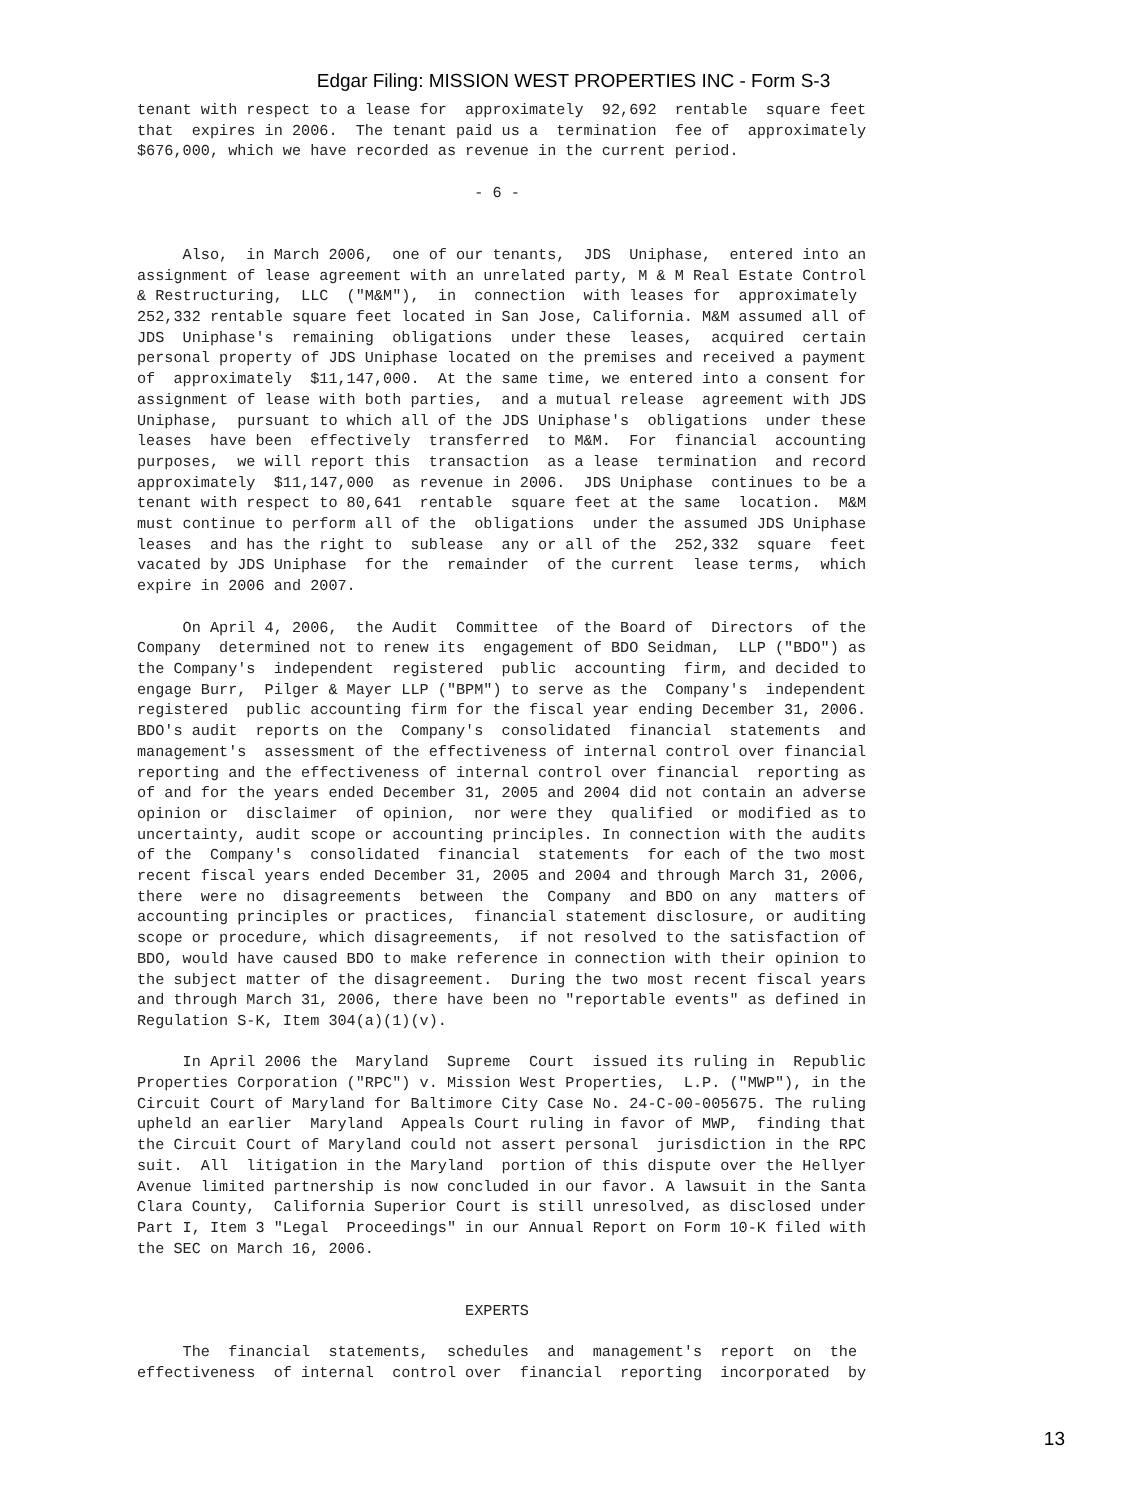Edgar Filing: MISSION WEST PROPERTIES INC - Form S-3
tenant with respect to a lease for  approximately  92,692  rentable  square feet
that  expires in 2006.  The tenant paid us a  termination  fee of  approximately
$676,000, which we have recorded as revenue in the current period.

                                     - 6 -


     Also,  in March 2006,  one of our tenants,  JDS  Uniphase,  entered into an
assignment of lease agreement with an unrelated party, M & M Real Estate Control
& Restructuring,  LLC  ("M&M"),  in  connection  with leases for  approximately
252,332 rentable square feet located in San Jose, California. M&M assumed all of
JDS  Uniphase's  remaining  obligations  under these  leases,  acquired  certain
personal property of JDS Uniphase located on the premises and received a payment
of  approximately  $11,147,000.  At the same time, we entered into a consent for
assignment of lease with both parties,  and a mutual release  agreement with JDS
Uniphase,  pursuant to which all of the JDS Uniphase's  obligations  under these
leases  have been  effectively  transferred  to M&M.  For  financial  accounting
purposes,  we will report this  transaction  as a lease  termination  and record
approximately  $11,147,000  as revenue in 2006.  JDS Uniphase  continues to be a
tenant with respect to 80,641  rentable  square feet at the same  location.  M&M
must continue to perform all of the  obligations  under the assumed JDS Uniphase
leases  and has the right to  sublease  any or all of the  252,332  square  feet
vacated by JDS Uniphase  for the  remainder  of the current  lease terms,  which
expire in 2006 and 2007.

     On April 4, 2006,  the Audit  Committee  of the Board of  Directors  of the
Company  determined not to renew its  engagement of BDO Seidman,  LLP ("BDO") as
the Company's  independent  registered  public  accounting  firm, and decided to
engage Burr,  Pilger & Mayer LLP ("BPM") to serve as the  Company's  independent
registered  public accounting firm for the fiscal year ending December 31, 2006.
BDO's audit  reports on the  Company's  consolidated  financial  statements  and
management's  assessment of the effectiveness of internal control over financial
reporting and the effectiveness of internal control over financial  reporting as
of and for the years ended December 31, 2005 and 2004 did not contain an adverse
opinion or  disclaimer  of opinion,  nor were they  qualified  or modified as to
uncertainty, audit scope or accounting principles. In connection with the audits
of the  Company's  consolidated  financial  statements  for each of the two most
recent fiscal years ended December 31, 2005 and 2004 and through March 31, 2006,
there  were no  disagreements  between  the  Company  and BDO on any  matters of
accounting principles or practices,  financial statement disclosure, or auditing
scope or procedure, which disagreements,  if not resolved to the satisfaction of
BDO, would have caused BDO to make reference in connection with their opinion to
the subject matter of the disagreement.  During the two most recent fiscal years
and through March 31, 2006, there have been no "reportable events" as defined in
Regulation S-K, Item 304(a)(1)(v).

     In April 2006 the  Maryland  Supreme  Court  issued its ruling in  Republic
Properties Corporation ("RPC") v. Mission West Properties,  L.P. ("MWP"), in the
Circuit Court of Maryland for Baltimore City Case No. 24-C-00-005675. The ruling
upheld an earlier  Maryland  Appeals Court ruling in favor of MWP,  finding that
the Circuit Court of Maryland could not assert personal  jurisdiction in the RPC
suit.  All  litigation in the Maryland  portion of this dispute over the Hellyer
Avenue limited partnership is now concluded in our favor. A lawsuit in the Santa
Clara County,  California Superior Court is still unresolved, as disclosed under
Part I, Item 3 "Legal  Proceedings" in our Annual Report on Form 10-K filed with
the SEC on March 16, 2006.


                                    EXPERTS

     The  financial  statements,  schedules  and  management's  report  on  the
effectiveness  of internal  control over  financial  reporting  incorporated  by
13